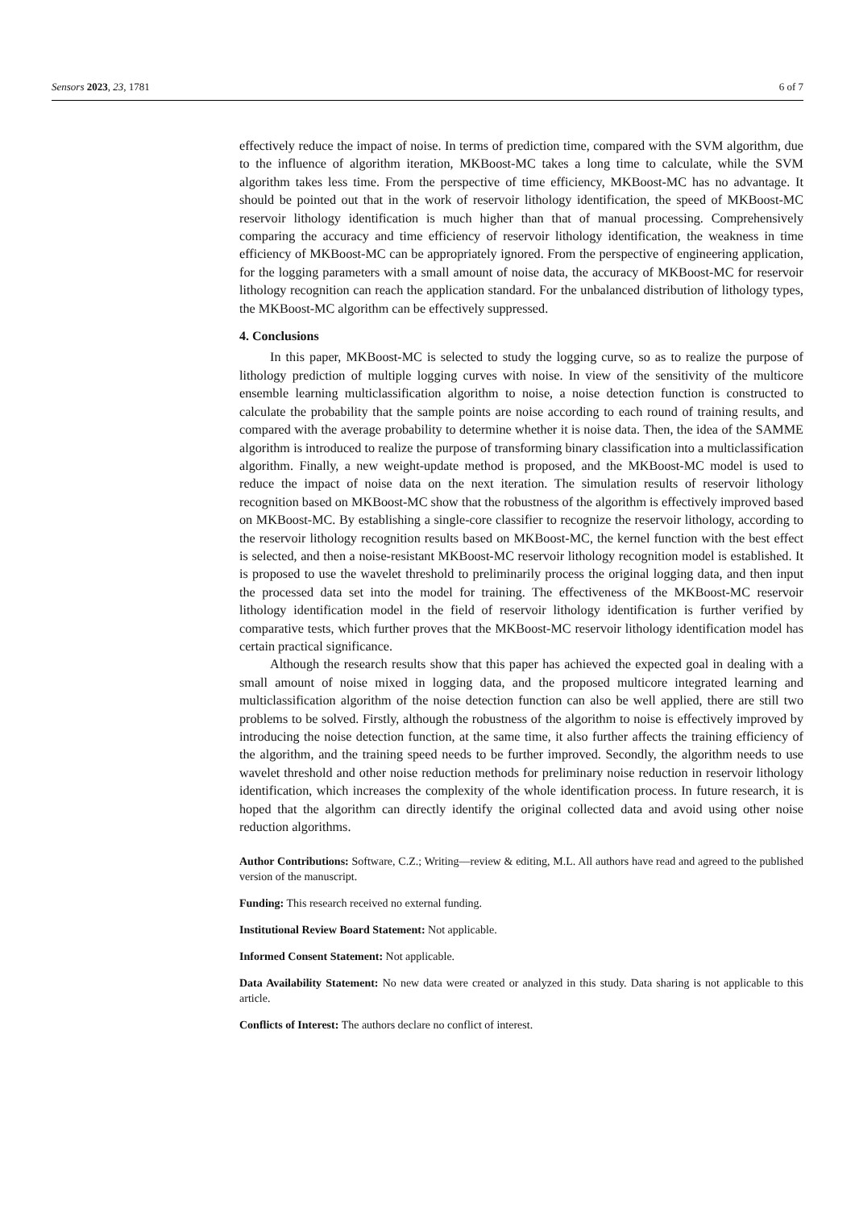Sensors 2023, 23, 1781 6 of 7
effectively reduce the impact of noise. In terms of prediction time, compared with the SVM algorithm, due to the influence of algorithm iteration, MKBoost-MC takes a long time to calculate, while the SVM algorithm takes less time. From the perspective of time efficiency, MKBoost-MC has no advantage. It should be pointed out that in the work of reservoir lithology identification, the speed of MKBoost-MC reservoir lithology identification is much higher than that of manual processing. Comprehensively comparing the accuracy and time efficiency of reservoir lithology identification, the weakness in time efficiency of MKBoost-MC can be appropriately ignored. From the perspective of engineering application, for the logging parameters with a small amount of noise data, the accuracy of MKBoost-MC for reservoir lithology recognition can reach the application standard. For the unbalanced distribution of lithology types, the MKBoost-MC algorithm can be effectively suppressed.
4. Conclusions
In this paper, MKBoost-MC is selected to study the logging curve, so as to realize the purpose of lithology prediction of multiple logging curves with noise. In view of the sensitivity of the multicore ensemble learning multiclassification algorithm to noise, a noise detection function is constructed to calculate the probability that the sample points are noise according to each round of training results, and compared with the average probability to determine whether it is noise data. Then, the idea of the SAMME algorithm is introduced to realize the purpose of transforming binary classification into a multiclassification algorithm. Finally, a new weight-update method is proposed, and the MKBoost-MC model is used to reduce the impact of noise data on the next iteration. The simulation results of reservoir lithology recognition based on MKBoost-MC show that the robustness of the algorithm is effectively improved based on MKBoost-MC. By establishing a single-core classifier to recognize the reservoir lithology, according to the reservoir lithology recognition results based on MKBoost-MC, the kernel function with the best effect is selected, and then a noise-resistant MKBoost-MC reservoir lithology recognition model is established. It is proposed to use the wavelet threshold to preliminarily process the original logging data, and then input the processed data set into the model for training. The effectiveness of the MKBoost-MC reservoir lithology identification model in the field of reservoir lithology identification is further verified by comparative tests, which further proves that the MKBoost-MC reservoir lithology identification model has certain practical significance.
Although the research results show that this paper has achieved the expected goal in dealing with a small amount of noise mixed in logging data, and the proposed multicore integrated learning and multiclassification algorithm of the noise detection function can also be well applied, there are still two problems to be solved. Firstly, although the robustness of the algorithm to noise is effectively improved by introducing the noise detection function, at the same time, it also further affects the training efficiency of the algorithm, and the training speed needs to be further improved. Secondly, the algorithm needs to use wavelet threshold and other noise reduction methods for preliminary noise reduction in reservoir lithology identification, which increases the complexity of the whole identification process. In future research, it is hoped that the algorithm can directly identify the original collected data and avoid using other noise reduction algorithms.
Author Contributions: Software, C.Z.; Writing—review & editing, M.L. All authors have read and agreed to the published version of the manuscript.
Funding: This research received no external funding.
Institutional Review Board Statement: Not applicable.
Informed Consent Statement: Not applicable.
Data Availability Statement: No new data were created or analyzed in this study. Data sharing is not applicable to this article.
Conflicts of Interest: The authors declare no conflict of interest.